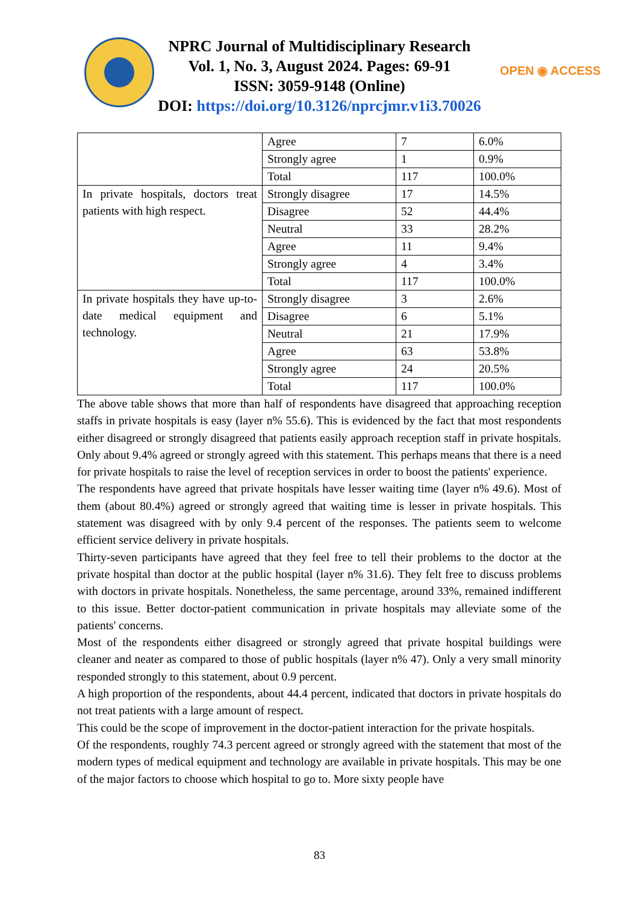OPEN ◉ ACCESS
NPRC Journal of Multidisciplinary Research
Vol. 1, No. 3, August 2024. Pages: 69-91
ISSN: 3059-9148 (Online)
DOI: https://doi.org/10.3126/nprcjmr.v1i3.70026
| | Agree | 7 | 6.0% |
| | Strongly agree | 1 | 0.9% |
| | Total | 117 | 100.0% |
| In private hospitals, doctors treat patients with high respect. | Strongly disagree | 17 | 14.5% |
| | Disagree | 52 | 44.4% |
| | Neutral | 33 | 28.2% |
| | Agree | 11 | 9.4% |
| | Strongly agree | 4 | 3.4% |
| | Total | 117 | 100.0% |
| In private hospitals they have up-to-date medical equipment and technology. | Strongly disagree | 3 | 2.6% |
| | Disagree | 6 | 5.1% |
| | Neutral | 21 | 17.9% |
| | Agree | 63 | 53.8% |
| | Strongly agree | 24 | 20.5% |
| | Total | 117 | 100.0% |
The above table shows that more than half of respondents have disagreed that approaching reception staffs in private hospitals is easy (layer n% 55.6). This is evidenced by the fact that most respondents either disagreed or strongly disagreed that patients easily approach reception staff in private hospitals. Only about 9.4% agreed or strongly agreed with this statement. This perhaps means that there is a need for private hospitals to raise the level of reception services in order to boost the patients' experience.
The respondents have agreed that private hospitals have lesser waiting time (layer n% 49.6). Most of them (about 80.4%) agreed or strongly agreed that waiting time is lesser in private hospitals. This statement was disagreed with by only 9.4 percent of the responses. The patients seem to welcome efficient service delivery in private hospitals.
Thirty-seven participants have agreed that they feel free to tell their problems to the doctor at the private hospital than doctor at the public hospital (layer n% 31.6). They felt free to discuss problems with doctors in private hospitals. Nonetheless, the same percentage, around 33%, remained indifferent to this issue. Better doctor-patient communication in private hospitals may alleviate some of the patients' concerns.
Most of the respondents either disagreed or strongly agreed that private hospital buildings were cleaner and neater as compared to those of public hospitals (layer n% 47). Only a very small minority responded strongly to this statement, about 0.9 percent.
A high proportion of the respondents, about 44.4 percent, indicated that doctors in private hospitals do not treat patients with a large amount of respect.
This could be the scope of improvement in the doctor-patient interaction for the private hospitals.
Of the respondents, roughly 74.3 percent agreed or strongly agreed with the statement that most of the modern types of medical equipment and technology are available in private hospitals. This may be one of the major factors to choose which hospital to go to. More sixty people have
83